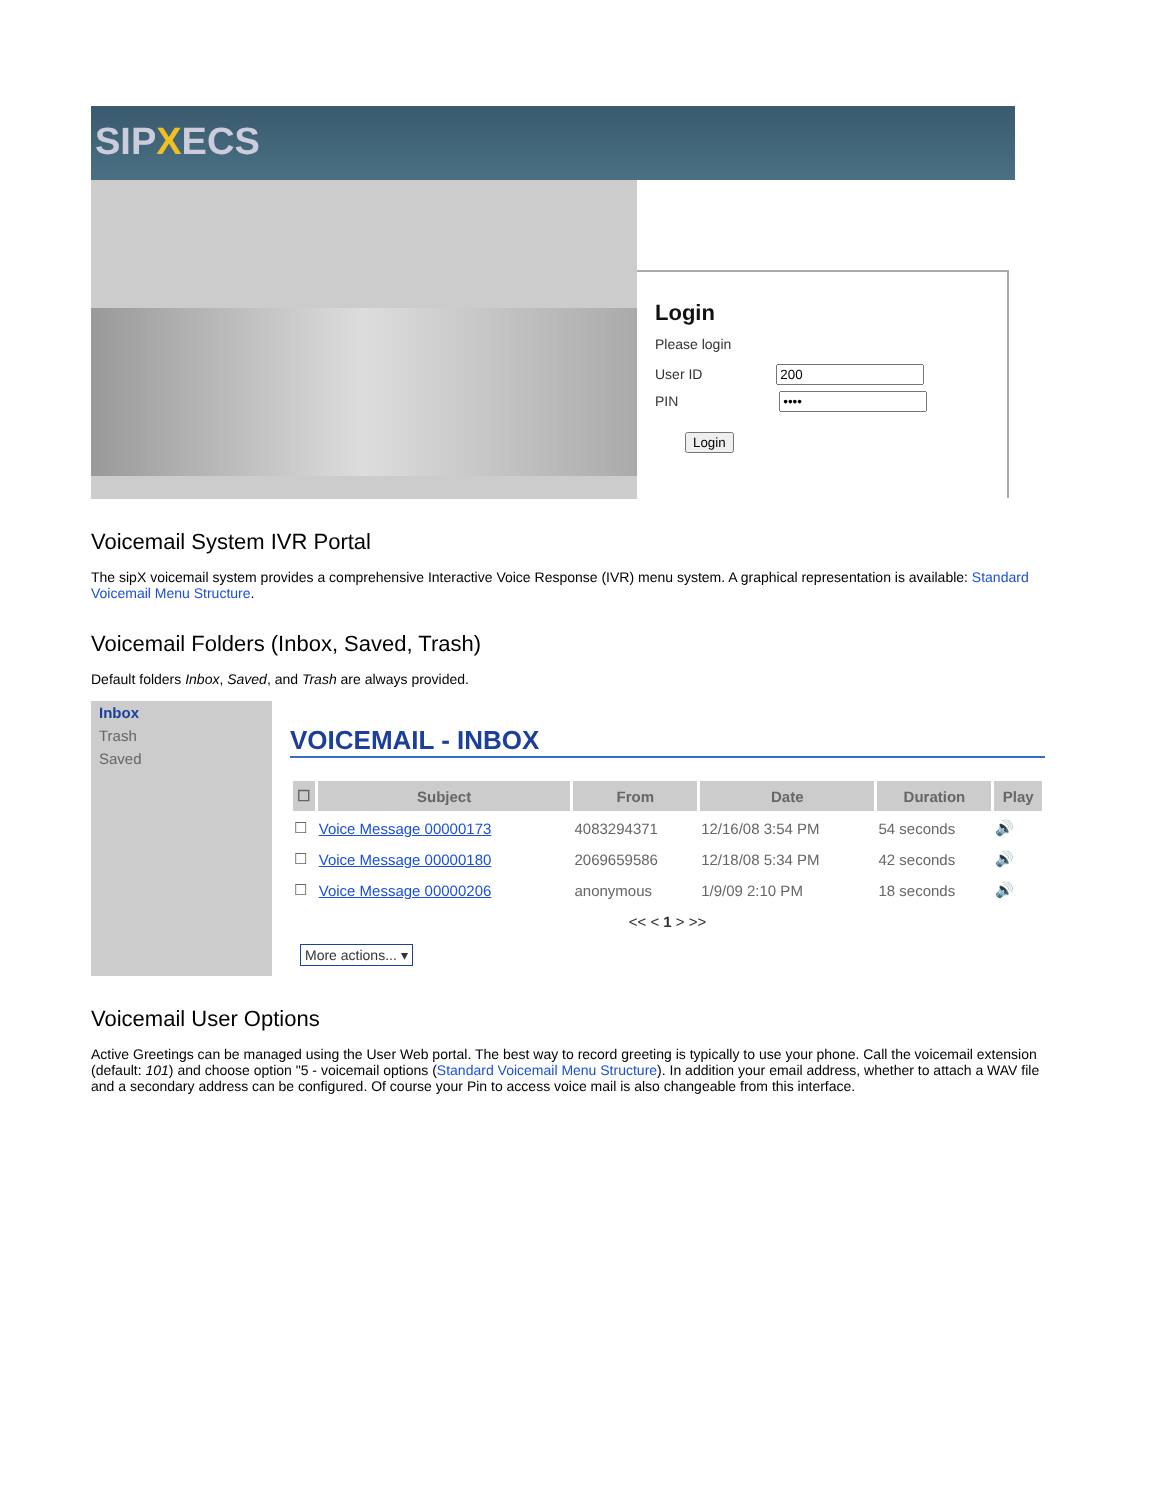SIPXECS
Login
Please login
User ID
PIN
Login
Voicemail System IVR Portal
The sipX voicemail system provides a comprehensive Interactive Voice Response (IVR) menu system. A graphical representation is available: Standard Voicemail Menu Structure.
Voicemail Folders (Inbox, Saved, Trash)
Default folders Inbox, Saved, and Trash are always provided.
Inbox
Trash
Saved
VOICEMAIL - INBOX
| ☐ | Subject | From | Date | Duration | Play |
| --- | --- | --- | --- | --- | --- |
| ☐ | Voice Message 00000173 | 4083294371 | 12/16/08 3:54 PM | 54 seconds | 🔊 |
| ☐ | Voice Message 00000180 | 2069659586 | 12/18/08 5:34 PM | 42 seconds | 🔊 |
| ☐ | Voice Message 00000206 | anonymous | 1/9/09 2:10 PM | 18 seconds | 🔊 |
| << < 1 > >> | | | | | |
More actions... ▾
Voicemail User Options
Active Greetings can be managed using the User Web portal. The best way to record greeting is typically to use your phone. Call the voicemail extension (default: 101) and choose option "5 - voicemail options (Standard Voicemail Menu Structure). In addition your email address, whether to attach a WAV file and a secondary address can be configured. Of course your Pin to access voice mail is also changeable from this interface.